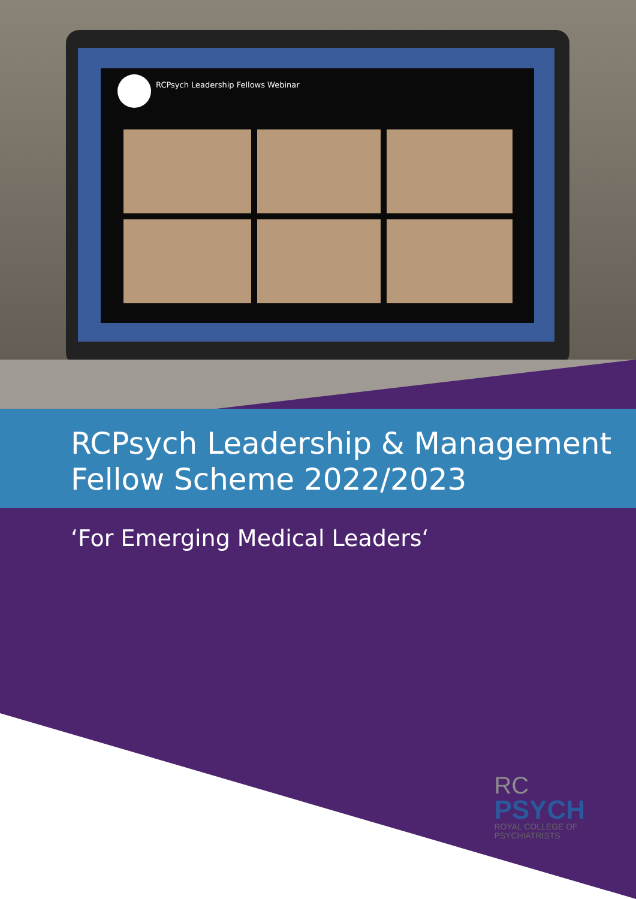RCPsych Leadership Fellows Webinar
RCPsych Leadership & Management
Fellow Scheme 2022/2023
‘For Emerging Medical Leaders‘
RC
PSYCH
ROYAL COLLEGE OF
PSYCHIATRISTS